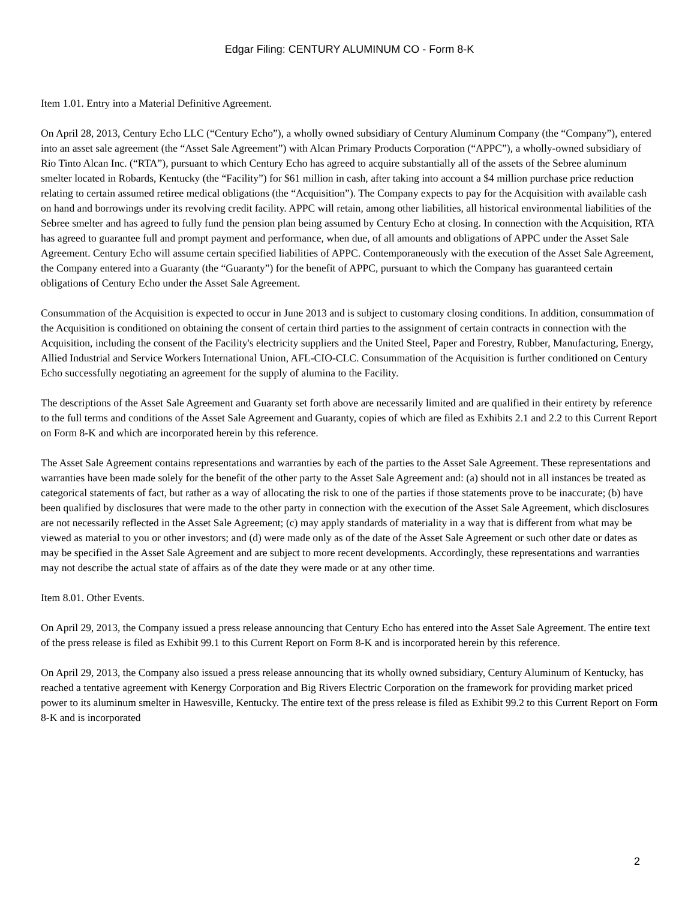Edgar Filing: CENTURY ALUMINUM CO - Form 8-K
Item 1.01. Entry into a Material Definitive Agreement.
On April 28, 2013, Century Echo LLC (“Century Echo”), a wholly owned subsidiary of Century Aluminum Company (the “Company”), entered into an asset sale agreement (the “Asset Sale Agreement”) with Alcan Primary Products Corporation (“APPC”), a wholly-owned subsidiary of Rio Tinto Alcan Inc. (“RTA”), pursuant to which Century Echo has agreed to acquire substantially all of the assets of the Sebree aluminum smelter located in Robards, Kentucky (the “Facility”) for $61 million in cash, after taking into account a $4 million purchase price reduction relating to certain assumed retiree medical obligations (the “Acquisition”). The Company expects to pay for the Acquisition with available cash on hand and borrowings under its revolving credit facility. APPC will retain, among other liabilities, all historical environmental liabilities of the Sebree smelter and has agreed to fully fund the pension plan being assumed by Century Echo at closing. In connection with the Acquisition, RTA has agreed to guarantee full and prompt payment and performance, when due, of all amounts and obligations of APPC under the Asset Sale Agreement. Century Echo will assume certain specified liabilities of APPC. Contemporaneously with the execution of the Asset Sale Agreement, the Company entered into a Guaranty (the “Guaranty”) for the benefit of APPC, pursuant to which the Company has guaranteed certain obligations of Century Echo under the Asset Sale Agreement.
Consummation of the Acquisition is expected to occur in June 2013 and is subject to customary closing conditions. In addition, consummation of the Acquisition is conditioned on obtaining the consent of certain third parties to the assignment of certain contracts in connection with the Acquisition, including the consent of the Facility's electricity suppliers and the United Steel, Paper and Forestry, Rubber, Manufacturing, Energy, Allied Industrial and Service Workers International Union, AFL-CIO-CLC. Consummation of the Acquisition is further conditioned on Century Echo successfully negotiating an agreement for the supply of alumina to the Facility.
The descriptions of the Asset Sale Agreement and Guaranty set forth above are necessarily limited and are qualified in their entirety by reference to the full terms and conditions of the Asset Sale Agreement and Guaranty, copies of which are filed as Exhibits 2.1 and 2.2 to this Current Report on Form 8-K and which are incorporated herein by this reference.
The Asset Sale Agreement contains representations and warranties by each of the parties to the Asset Sale Agreement. These representations and warranties have been made solely for the benefit of the other party to the Asset Sale Agreement and: (a) should not in all instances be treated as categorical statements of fact, but rather as a way of allocating the risk to one of the parties if those statements prove to be inaccurate; (b) have been qualified by disclosures that were made to the other party in connection with the execution of the Asset Sale Agreement, which disclosures are not necessarily reflected in the Asset Sale Agreement; (c) may apply standards of materiality in a way that is different from what may be viewed as material to you or other investors; and (d) were made only as of the date of the Asset Sale Agreement or such other date or dates as may be specified in the Asset Sale Agreement and are subject to more recent developments. Accordingly, these representations and warranties may not describe the actual state of affairs as of the date they were made or at any other time.
Item 8.01. Other Events.
On April 29, 2013, the Company issued a press release announcing that Century Echo has entered into the Asset Sale Agreement. The entire text of the press release is filed as Exhibit 99.1 to this Current Report on Form 8-K and is incorporated herein by this reference.
On April 29, 2013, the Company also issued a press release announcing that its wholly owned subsidiary, Century Aluminum of Kentucky, has reached a tentative agreement with Kenergy Corporation and Big Rivers Electric Corporation on the framework for providing market priced power to its aluminum smelter in Hawesville, Kentucky. The entire text of the press release is filed as Exhibit 99.2 to this Current Report on Form 8-K and is incorporated
2